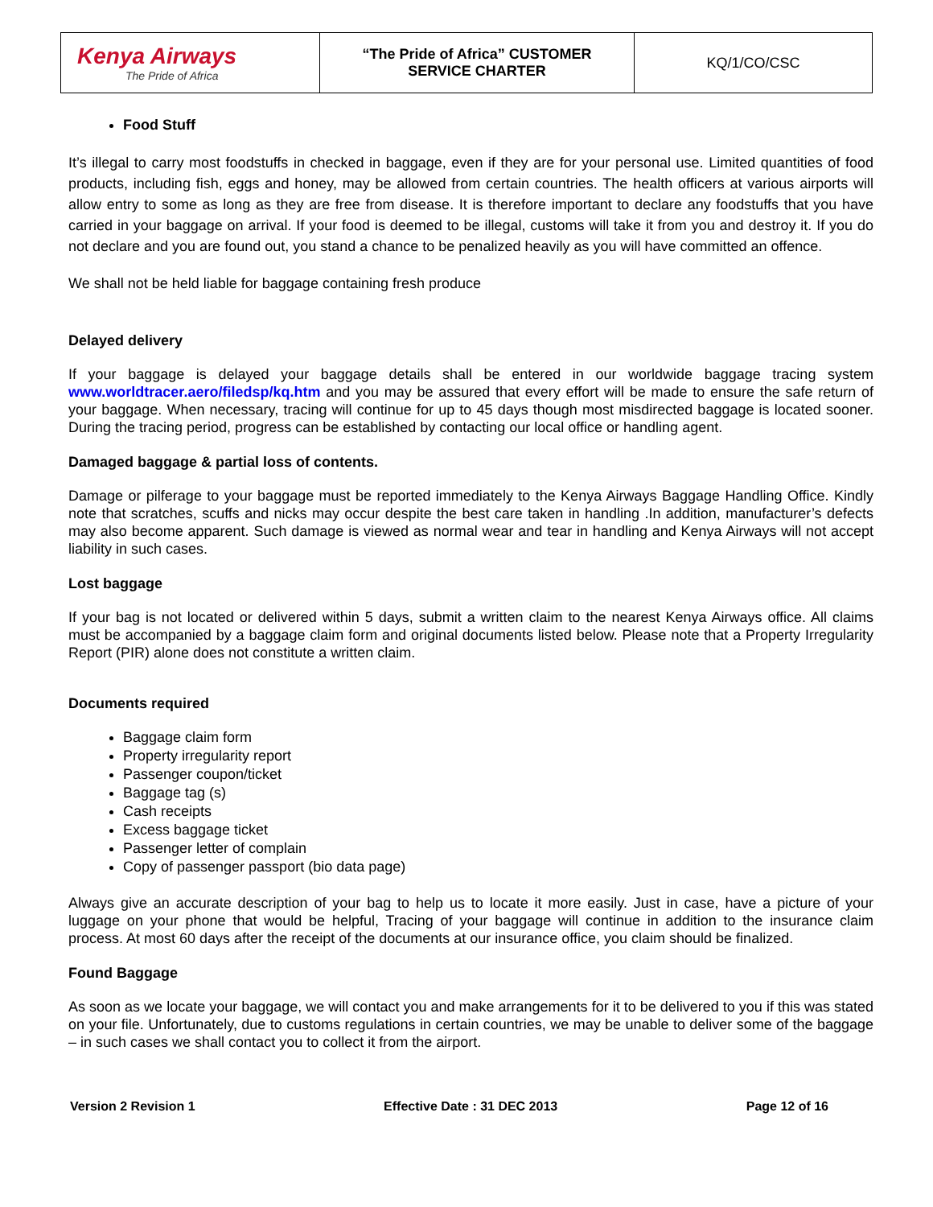| Kenya Airways The Pride of Africa | “The Pride of Africa” CUSTOMER SERVICE CHARTER | KQ/1/CO/CSC |
Food Stuff
It’s illegal to carry most foodstuffs in checked in baggage, even if they are for your personal use. Limited quantities of food products, including fish, eggs and honey, may be allowed from certain countries. The health officers at various airports will allow entry to some as long as they are free from disease. It is therefore important to declare any foodstuffs that you have carried in your baggage on arrival. If your food is deemed to be illegal, customs will take it from you and destroy it. If you do not declare and you are found out, you stand a chance to be penalized heavily as you will have committed an offence.
We shall not be held liable for baggage containing fresh produce
Delayed delivery
If your baggage is delayed your baggage details shall be entered in our worldwide baggage tracing system www.worldtracer.aero/filedsp/kq.htm and you may be assured that every effort will be made to ensure the safe return of your baggage. When necessary, tracing will continue for up to 45 days though most misdirected baggage is located sooner. During the tracing period, progress can be established by contacting our local office or handling agent.
Damaged baggage & partial loss of contents.
Damage or pilferage to your baggage must be reported immediately to the Kenya Airways Baggage Handling Office. Kindly note that scratches, scuffs and nicks may occur despite the best care taken in handling .In addition, manufacturer’s defects may also become apparent. Such damage is viewed as normal wear and tear in handling and Kenya Airways will not accept liability in such cases.
Lost baggage
If your bag is not located or delivered within 5 days, submit a written claim to the nearest Kenya Airways office. All claims must be accompanied by a baggage claim form and original documents listed below. Please note that a Property Irregularity Report (PIR) alone does not constitute a written claim.
Documents required
Baggage claim form
Property irregularity report
Passenger coupon/ticket
Baggage tag (s)
Cash receipts
Excess baggage ticket
Passenger letter of complain
Copy of passenger passport (bio data page)
Always give an accurate description of your bag to help us to locate it more easily. Just in case, have a picture of your luggage on your phone that would be helpful, Tracing of your baggage will continue in addition to the insurance claim process. At most 60 days after the receipt of the documents at our insurance office, you claim should be finalized.
Found Baggage
As soon as we locate your baggage, we will contact you and make arrangements for it to be delivered to you if this was stated on your file. Unfortunately, due to customs regulations in certain countries, we may be unable to deliver some of the baggage – in such cases we shall contact you to collect it from the airport.
Version 2 Revision 1 Effective Date : 31 DEC 2013 Page 12 of 16